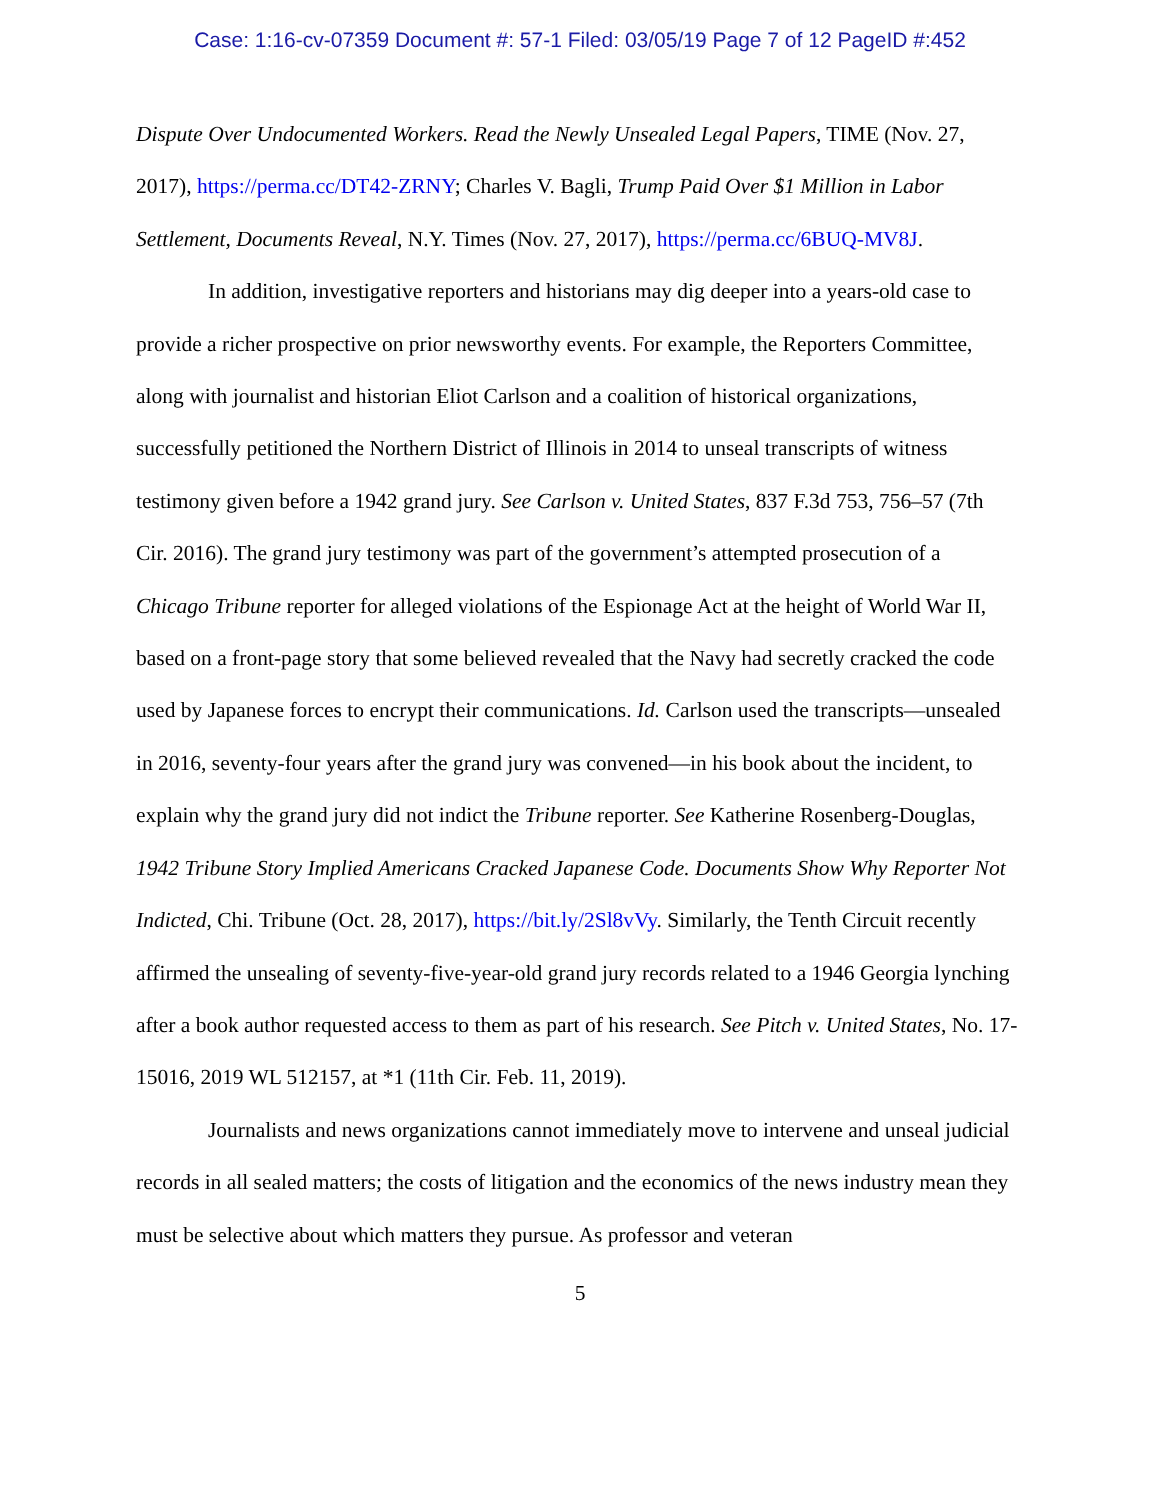Case: 1:16-cv-07359 Document #: 57-1 Filed: 03/05/19 Page 7 of 12 PageID #:452
Dispute Over Undocumented Workers. Read the Newly Unsealed Legal Papers, TIME (Nov. 27, 2017), https://perma.cc/DT42-ZRNY; Charles V. Bagli, Trump Paid Over $1 Million in Labor Settlement, Documents Reveal, N.Y. Times (Nov. 27, 2017), https://perma.cc/6BUQ-MV8J.
In addition, investigative reporters and historians may dig deeper into a years-old case to provide a richer prospective on prior newsworthy events. For example, the Reporters Committee, along with journalist and historian Eliot Carlson and a coalition of historical organizations, successfully petitioned the Northern District of Illinois in 2014 to unseal transcripts of witness testimony given before a 1942 grand jury. See Carlson v. United States, 837 F.3d 753, 756–57 (7th Cir. 2016). The grand jury testimony was part of the government’s attempted prosecution of a Chicago Tribune reporter for alleged violations of the Espionage Act at the height of World War II, based on a front-page story that some believed revealed that the Navy had secretly cracked the code used by Japanese forces to encrypt their communications. Id. Carlson used the transcripts—unsealed in 2016, seventy-four years after the grand jury was convened—in his book about the incident, to explain why the grand jury did not indict the Tribune reporter. See Katherine Rosenberg-Douglas, 1942 Tribune Story Implied Americans Cracked Japanese Code. Documents Show Why Reporter Not Indicted, Chi. Tribune (Oct. 28, 2017), https://bit.ly/2Sl8vVy. Similarly, the Tenth Circuit recently affirmed the unsealing of seventy-five-year-old grand jury records related to a 1946 Georgia lynching after a book author requested access to them as part of his research. See Pitch v. United States, No. 17-15016, 2019 WL 512157, at *1 (11th Cir. Feb. 11, 2019).
Journalists and news organizations cannot immediately move to intervene and unseal judicial records in all sealed matters; the costs of litigation and the economics of the news industry mean they must be selective about which matters they pursue. As professor and veteran
5